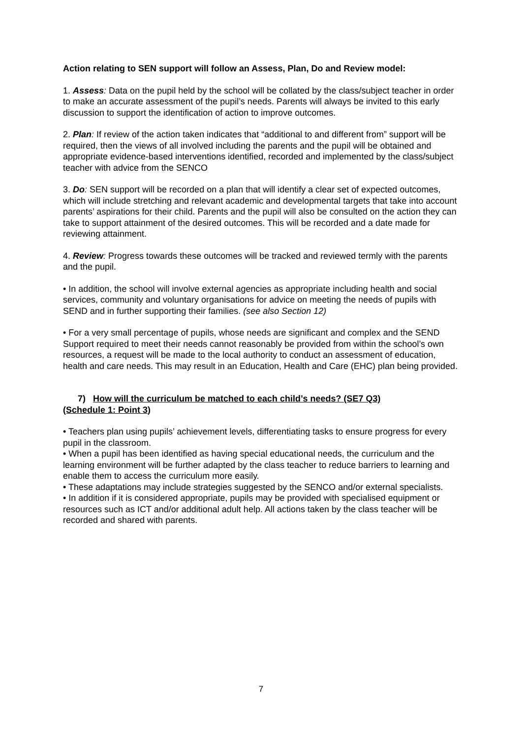Action relating to SEN support will follow an Assess, Plan, Do and Review model:
1. Assess: Data on the pupil held by the school will be collated by the class/subject teacher in order to make an accurate assessment of the pupil’s needs. Parents will always be invited to this early discussion to support the identification of action to improve outcomes.
2. Plan: If review of the action taken indicates that “additional to and different from” support will be required, then the views of all involved including the parents and the pupil will be obtained and appropriate evidence-based interventions identified, recorded and implemented by the class/subject teacher with advice from the SENCO
3. Do: SEN support will be recorded on a plan that will identify a clear set of expected outcomes, which will include stretching and relevant academic and developmental targets that take into account parents’ aspirations for their child. Parents and the pupil will also be consulted on the action they can take to support attainment of the desired outcomes. This will be recorded and a date made for reviewing attainment.
4. Review: Progress towards these outcomes will be tracked and reviewed termly with the parents and the pupil.
• In addition, the school will involve external agencies as appropriate including health and social services, community and voluntary organisations for advice on meeting the needs of pupils with SEND and in further supporting their families. (see also Section 12)
• For a very small percentage of pupils, whose needs are significant and complex and the SEND Support required to meet their needs cannot reasonably be provided from within the school’s own resources, a request will be made to the local authority to conduct an assessment of education, health and care needs. This may result in an Education, Health and Care (EHC) plan being provided.
7) How will the curriculum be matched to each child’s needs? (SE7 Q3)
(Schedule 1: Point 3)
• Teachers plan using pupils’ achievement levels, differentiating tasks to ensure progress for every pupil in the classroom.
• When a pupil has been identified as having special educational needs, the curriculum and the learning environment will be further adapted by the class teacher to reduce barriers to learning and enable them to access the curriculum more easily.
• These adaptations may include strategies suggested by the SENCO and/or external specialists.
• In addition if it is considered appropriate, pupils may be provided with specialised equipment or resources such as ICT and/or additional adult help. All actions taken by the class teacher will be recorded and shared with parents.
7